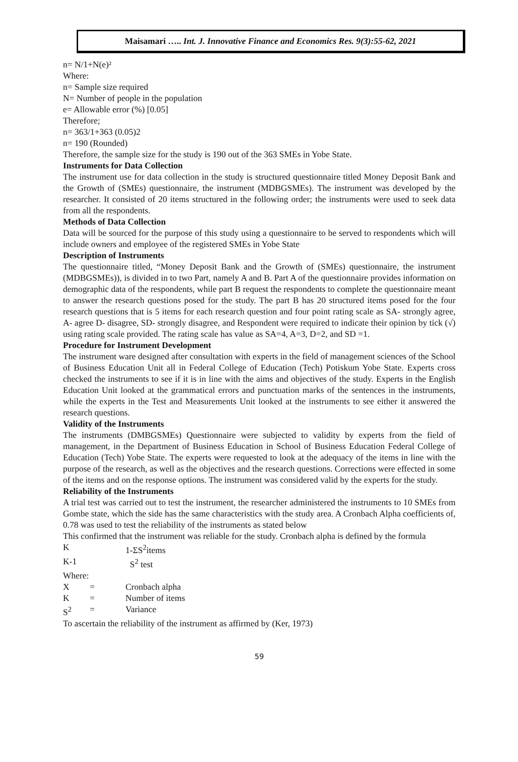Maisamari ….. Int. J. Innovative Finance and Economics Res. 9(3):55-62, 2021
n= N/1+N(e)²
Where:
n= Sample size required
N= Number of people in the population
e= Allowable error (%) [0.05]
Therefore;
n= 363/1+363 (0.05)2
n= 190 (Rounded)
Therefore, the sample size for the study is 190 out of the 363 SMEs in Yobe State.
Instruments for Data Collection
The instrument use for data collection in the study is structured questionnaire titled Money Deposit Bank and the Growth of (SMEs) questionnaire, the instrument (MDBGSMEs). The instrument was developed by the researcher. It consisted of 20 items structured in the following order; the instruments were used to seek data from all the respondents.
Methods of Data Collection
Data will be sourced for the purpose of this study using a questionnaire to be served to respondents which will include owners and employee of the registered SMEs in Yobe State
Description of Instruments
The questionnaire titled, “Money Deposit Bank and the Growth of (SMEs) questionnaire, the instrument (MDBGSMEs)), is divided in to two Part, namely A and B. Part A of the questionnaire provides information on demographic data of the respondents, while part B request the respondents to complete the questionnaire meant to answer the research questions posed for the study. The part B has 20 structured items posed for the four research questions that is 5 items for each research question and four point rating scale as SA- strongly agree, A- agree D- disagree, SD- strongly disagree, and Respondent were required to indicate their opinion by tick (√) using rating scale provided. The rating scale has value as SA=4, A=3, D=2, and SD =1.
Procedure for Instrument Development
The instrument ware designed after consultation with experts in the field of management sciences of the School of Business Education Unit all in Federal College of Education (Tech) Potiskum Yobe State. Experts cross checked the instruments to see if it is in line with the aims and objectives of the study. Experts in the English Education Unit looked at the grammatical errors and punctuation marks of the sentences in the instruments, while the experts in the Test and Measurements Unit looked at the instruments to see either it answered the research questions.
Validity of the Instruments
The instruments (DMBGSMEs) Questionnaire were subjected to validity by experts from the field of management, in the Department of Business Education in School of Business Education Federal College of Education (Tech) Yobe State. The experts were requested to look at the adequacy of the items in line with the purpose of the research, as well as the objectives and the research questions. Corrections were effected in some of the items and on the response options. The instrument was considered valid by the experts for the study.
Reliability of the Instruments
A trial test was carried out to test the instrument, the researcher administered the instruments to 10 SMEs from Gombe state, which the side has the same characteristics with the study area. A Cronbach Alpha coefficients of, 0.78 was used to test the reliability of the instruments as stated below
This confirmed that the instrument was reliable for the study. Cronbach alpha is defined by the formula
K 1-ΣS<sup>2</sup>items
K-1 S<sup>2</sup> test
Where:
X = Cronbach alpha
K = Number of items
S<sup>2</sup> = Variance
To ascertain the reliability of the instrument as affirmed by (Ker, 1973)
59